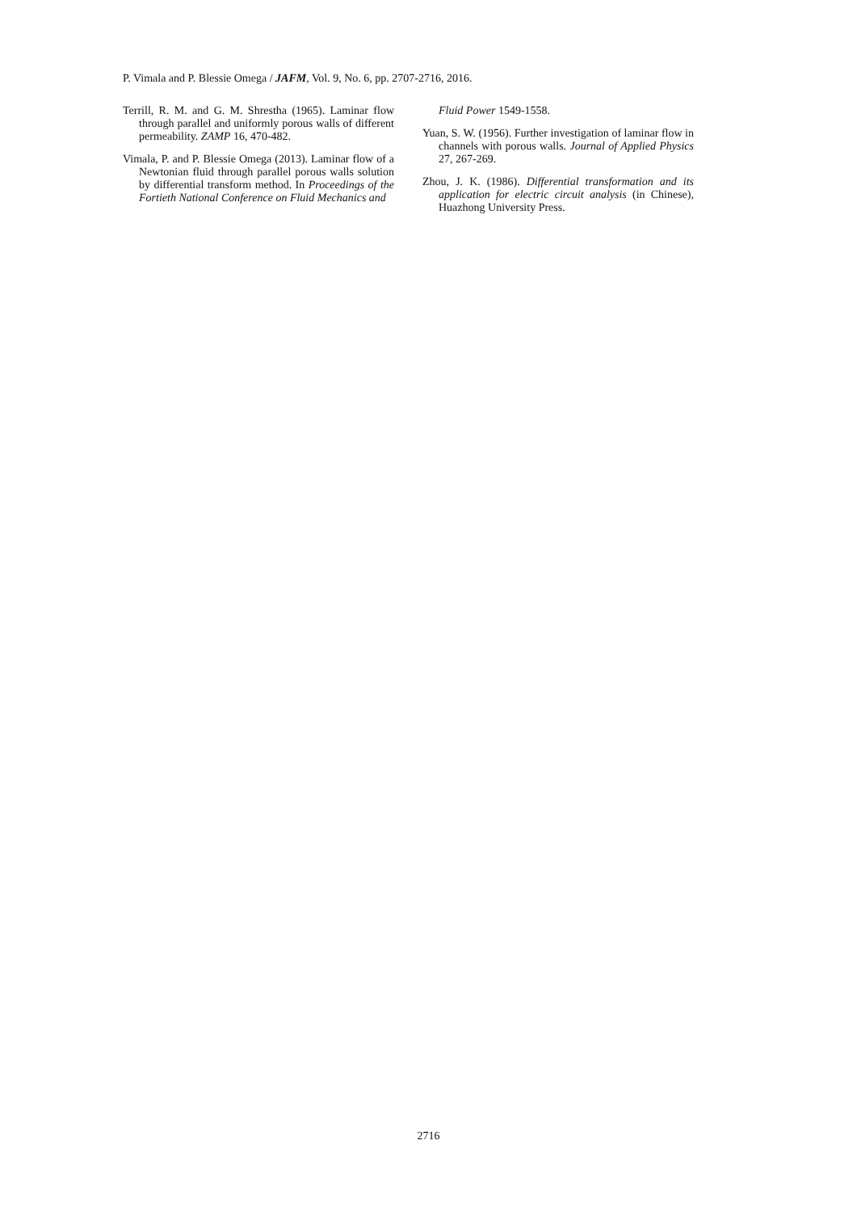P. Vimala and P. Blessie Omega / JAFM, Vol. 9, No. 6, pp. 2707-2716, 2016.
Terrill, R. M. and G. M. Shrestha (1965). Laminar flow through parallel and uniformly porous walls of different permeability. ZAMP 16, 470-482.
Vimala, P. and P. Blessie Omega (2013). Laminar flow of a Newtonian fluid through parallel porous walls solution by differential transform method. In Proceedings of the Fortieth National Conference on Fluid Mechanics and
Fluid Power 1549-1558.
Yuan, S. W. (1956). Further investigation of laminar flow in channels with porous walls. Journal of Applied Physics 27, 267-269.
Zhou, J. K. (1986). Differential transformation and its application for electric circuit analysis (in Chinese), Huazhong University Press.
2716